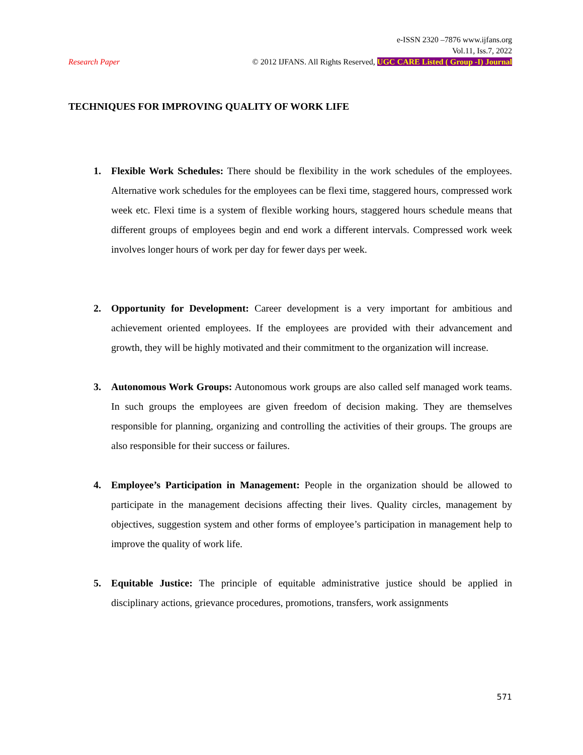e-ISSN 2320 –7876 www.ijfans.org
Vol.11, Iss.7, 2022
Research Paper © 2012 IJFANS. All Rights Reserved, UGC CARE Listed ( Group -I) Journal
TECHNIQUES FOR IMPROVING QUALITY OF WORK LIFE
1. Flexible Work Schedules: There should be flexibility in the work schedules of the employees. Alternative work schedules for the employees can be flexi time, staggered hours, compressed work week etc. Flexi time is a system of flexible working hours, staggered hours schedule means that different groups of employees begin and end work a different intervals. Compressed work week involves longer hours of work per day for fewer days per week.
2. Opportunity for Development: Career development is a very important for ambitious and achievement oriented employees. If the employees are provided with their advancement and growth, they will be highly motivated and their commitment to the organization will increase.
3. Autonomous Work Groups: Autonomous work groups are also called self managed work teams. In such groups the employees are given freedom of decision making. They are themselves responsible for planning, organizing and controlling the activities of their groups. The groups are also responsible for their success or failures.
4. Employee’s Participation in Management: People in the organization should be allowed to participate in the management decisions affecting their lives. Quality circles, management by objectives, suggestion system and other forms of employee’s participation in management help to improve the quality of work life.
5. Equitable Justice: The principle of equitable administrative justice should be applied in disciplinary actions, grievance procedures, promotions, transfers, work assignments
571